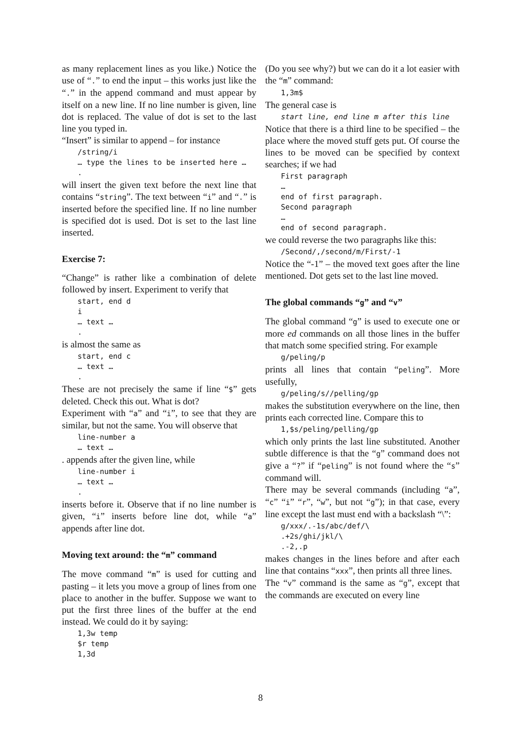as many replacement lines as you like.) Notice the use of “.” to end the input – this works just like the “.” in the append command and must appear by itself on a new line. If no line number is given, line dot is replaced. The value of dot is set to the last line you typed in.
“Insert” is similar to append – for instance
/string/i
… type the lines to be inserted here …
.
will insert the given text before the next line that contains “string”. The text between “i” and “.” is inserted before the specified line. If no line number is specified dot is used. Dot is set to the last line inserted.
Exercise 7:
“Change” is rather like a combination of delete followed by insert. Experiment to verify that
start, end d
i
… text …
.
is almost the same as
start, end c
… text …
.
These are not precisely the same if line “$” gets deleted. Check this out. What is dot?
Experiment with “a” and “i”, to see that they are similar, but not the same. You will observe that
line-number a
… text …
. appends after the given line, while
line-number i
… text …
.
inserts before it. Observe that if no line number is given, “i” inserts before line dot, while “a” appends after line dot.
Moving text around: the “m” command
The move command “m” is used for cutting and pasting – it lets you move a group of lines from one place to another in the buffer. Suppose we want to put the first three lines of the buffer at the end instead. We could do it by saying:
1,3w temp
$r temp
1,3d
(Do you see why?) but we can do it a lot easier with the “m” command:
1,3m$
The general case is
start line, end line m after this line
Notice that there is a third line to be specified – the place where the moved stuff gets put. Of course the lines to be moved can be specified by context searches; if we had
First paragraph
…
end of first paragraph.
Second paragraph
…
end of second paragraph.
we could reverse the two paragraphs like this:
/Second/,/second/m/First/-1
Notice the “-1” – the moved text goes after the line mentioned. Dot gets set to the last line moved.
The global commands “g” and “v”
The global command “g” is used to execute one or more ed commands on all those lines in the buffer that match some specified string. For example
g/peling/p
prints all lines that contain “peling”. More usefully,
g/peling/s//pelling/gp
makes the substitution everywhere on the line, then prints each corrected line. Compare this to
1,$s/peling/pelling/gp
which only prints the last line substituted. Another subtle difference is that the “g” command does not give a “?” if “peling” is not found where the “s” command will.
There may be several commands (including “a”, “c” “i” “r”, “w”, but not “g”); in that case, every line except the last must end with a backslash “\”:
g/xxx/.-1s/abc/def/\
.+2s/ghi/jkl/\
.-2,.p
makes changes in the lines before and after each line that contains “xxx”, then prints all three lines.
The “v” command is the same as “g”, except that the commands are executed on every line
8